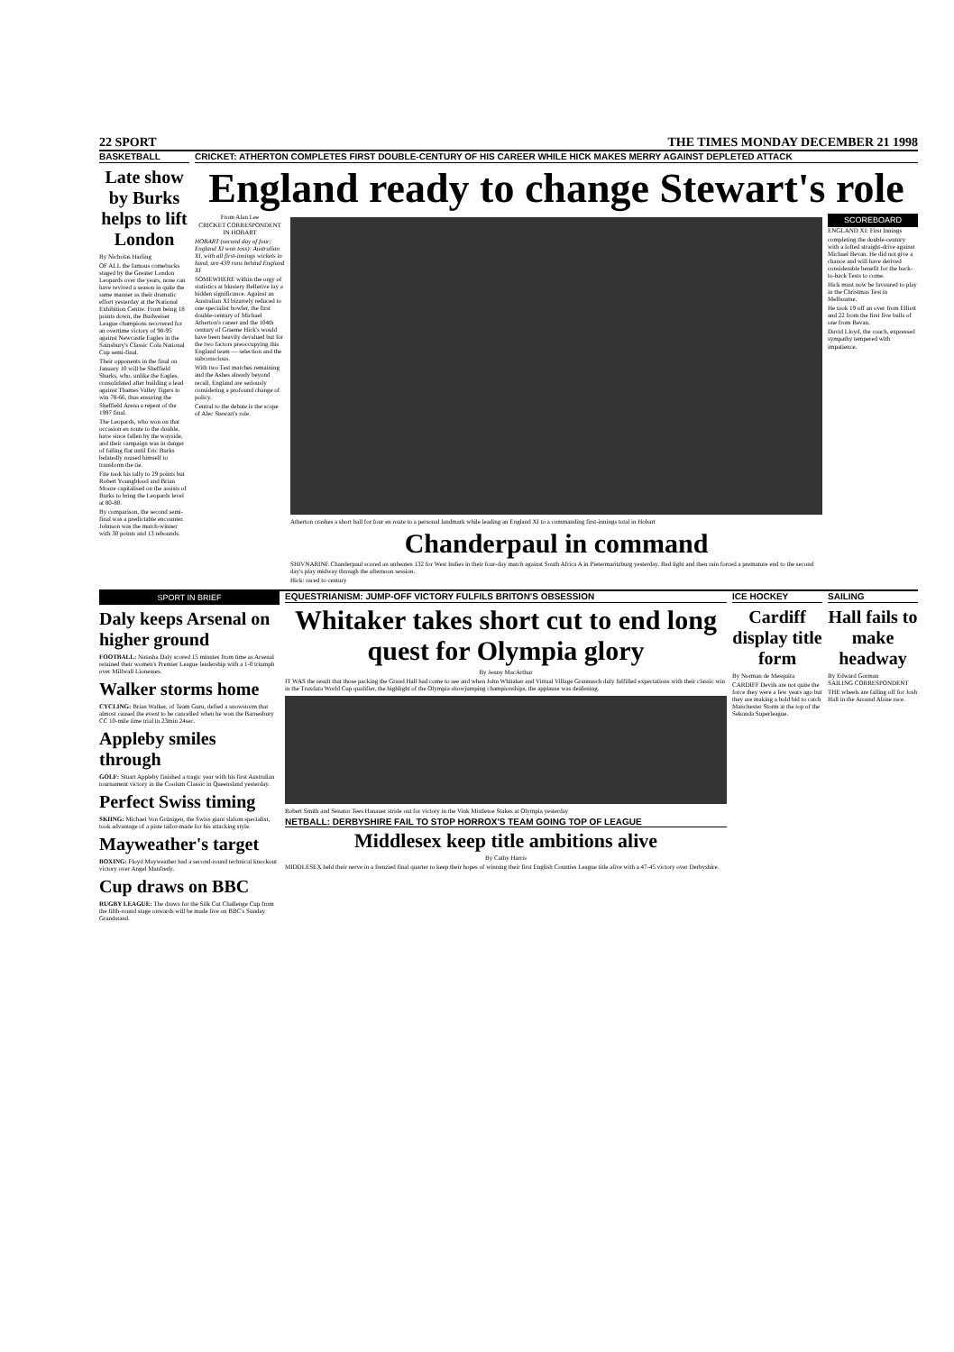22 SPORT THE TIMES MONDAY DECEMBER 21 1998
BASKETBALL
Late show by Burks helps to lift London
By Nicholas Harling
OF ALL the famous comebacks staged by the Greater London Leopards over the years, none can have revived a season in quite the same manner as their dramatic effort yesterday at the National Exhibition Centre. From being 18 points down, the Budweiser League champions recovered for an overtime victory of 98-95 against Newcastle Eagles in the Sainsbury's Classic Cola National Cup semi-final.
Their opponents in the final on January 10 will be Sheffield Sharks, who, unlike the Eagles, consolidated after building a lead against Thames Valley Tigers to win 78-66, thus ensuring the Sheffield Arena a repeat of the 1997 final.
The Leopards, who won on that occasion en route to the double, have since fallen by the wayside, and their campaign was in danger of falling flat until Eric Burks belatedly roused himself to transform the tie.
Fite took his tally to 29 points but Robert Youngblood and Brian Moore capitalised on the assists of Burks to bring the Leopards level at 80-80.
By comparison, the second semi-final was a predictable encounter. Johnson was the match-winner with 30 points and 13 rebounds.
CRICKET: ATHERTON COMPLETES FIRST DOUBLE-CENTURY OF HIS CAREER WHILE HICK MAKES MERRY AGAINST DEPLETED ATTACK
England ready to change Stewart's role
From Alan Lee
CRICKET CORRESPONDENT
IN HOBART
HOBART (second day of four; England XI won toss): Australian XI, with all first-innings wickets in hand, are 439 runs behind England XI
SOMEWHERE within the orgy of statistics at blustery Bellerive lay a hidden significance. Against an Australian XI bizarrely reduced to one specialist bowler, the first double-century of Michael Atherton's career and the 104th century of Graeme Hick's would have been heavily devalued but for the two factors preoccupying this England team — selection and the subconscious.
With two Test matches remaining and the Ashes already beyond recall, England are seriously considering a profound change of policy.
Central to the debate is the scope of Alec Stewart's role.
Atherton crashes a short ball for four en route to a personal landmark while leading an England XI to a commanding first-innings total in Hobart
Chanderpaul in command
SHIVNARINE Chanderpaul scored an unbeaten 132 for West Indies in their four-day match against South Africa A in Pietermaritzburg yesterday. Bad light and then rain forced a premature end to the second day's play midway through the afternoon session.
Hick: raced to century
SCOREBOARD
ENGLAND XI: First Innings
completing the double-century with a lofted straight-drive against Michael Bevan. He did not give a chance and will have derived considerable benefit for the back-to-back Tests to come.
Hick must now be favoured to play in the Christmas Test in Melbourne.
He took 19 off an over from Elliott and 22 from the first five balls of one from Bevan.
David Lloyd, the coach, expressed sympathy tempered with impatience.
SPORT IN BRIEF
Daly keeps Arsenal on higher ground
FOOTBALL: Natasha Daly scored 15 minutes from time as Arsenal retained their women's Premier League leadership with a 1-0 triumph over Millwall Lionesses.
Walker storms home
CYCLING: Brian Walker, of Team Guru, defied a snowstorm that almost caused the event to be cancelled when he won the Barnesbury CC 10-mile time trial in 23min 24sec.
Appleby smiles through
GOLF: Stuart Appleby finished a tragic year with his first Australian tournament victory in the Coolum Classic in Queensland yesterday.
Perfect Swiss timing
SKIING: Michael Von Grünigen, the Swiss giant slalom specialist, took advantage of a piste tailor-made for his attacking style.
Mayweather's target
BOXING: Floyd Mayweather had a second-round technical knockout victory over Angel Manfredy.
Cup draws on BBC
RUGBY LEAGUE: The draws for the Silk Cut Challenge Cup from the fifth-round stage onwards will be made live on BBC's Sunday Grandstand.
EQUESTRIANISM: JUMP-OFF VICTORY FULFILS BRITON'S OBSESSION
Whitaker takes short cut to end long quest for Olympia glory
By Jenny MacArthur
IT WAS the result that those packing the Grand Hall had come to see and when John Whitaker and Virtual Village Grannusch duly fulfilled expectations with their classic win in the Traxdata World Cup qualifier, the highlight of the Olympia showjumping championships, the applause was deafening.
Robert Smith and Senator Tees Hanauer stride out for victory in the Vink Mistletoe Stakes at Olympia yesterday
NETBALL: DERBYSHIRE FAIL TO STOP HORROX'S TEAM GOING TOP OF LEAGUE
Middlesex keep title ambitions alive
By Cathy Harris
MIDDLESEX held their nerve in a frenzied final quarter to keep their hopes of winning their first English Counties League title alive with a 47-45 victory over Derbyshire.
ICE HOCKEY
Cardiff display title form
By Norman de Mesquita
CARDIFF Devils are not quite the force they were a few years ago but they are making a bold bid to catch Manchester Storm at the top of the Sekonda Superleague.
SAILING
Hall fails to make headway
By Edward Gorman
SAILING CORRESPONDENT
THE wheels are falling off for Josh Hall in the Around Alone race.